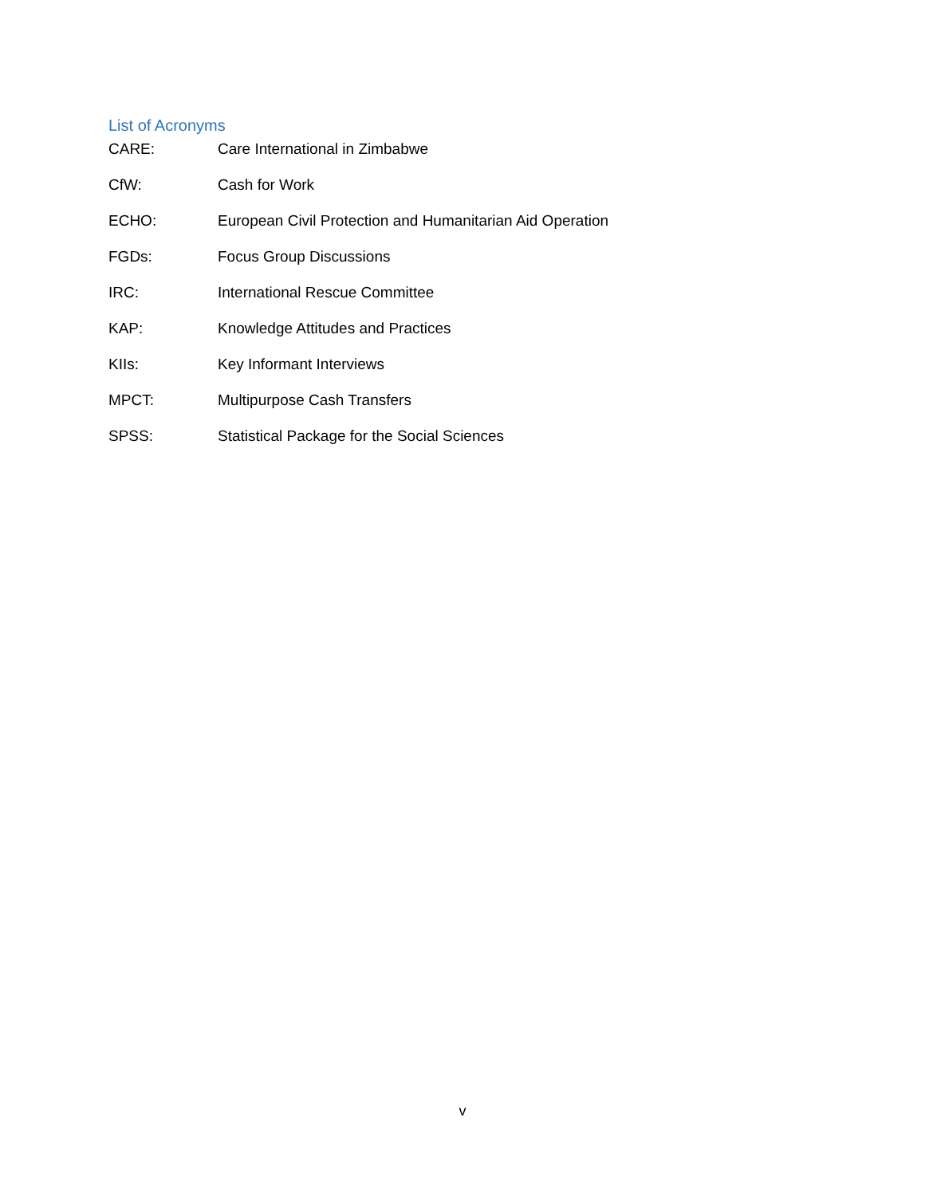List of Acronyms
CARE: Care International in Zimbabwe
CfW: Cash for Work
ECHO: European Civil Protection and Humanitarian Aid Operation
FGDs: Focus Group Discussions
IRC: International Rescue Committee
KAP: Knowledge Attitudes and Practices
KIIs: Key Informant Interviews
MPCT: Multipurpose Cash Transfers
SPSS: Statistical Package for the Social Sciences
v